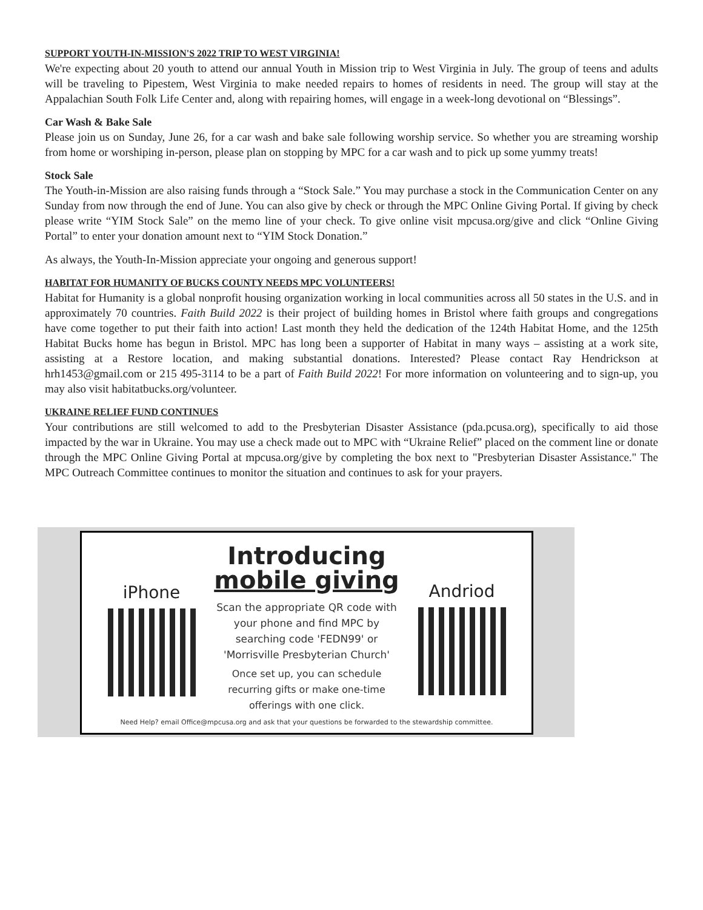SUPPORT YOUTH-IN-MISSION'S 2022 TRIP TO WEST VIRGINIA!
We're expecting about 20 youth to attend our annual Youth in Mission trip to West Virginia in July. The group of teens and adults will be traveling to Pipestem, West Virginia to make needed repairs to homes of residents in need. The group will stay at the Appalachian South Folk Life Center and, along with repairing homes, will engage in a week-long devotional on “Blessings”.
Car Wash & Bake Sale
Please join us on Sunday, June 26, for a car wash and bake sale following worship service. So whether you are streaming worship from home or worshiping in-person, please plan on stopping by MPC for a car wash and to pick up some yummy treats!
Stock Sale
The Youth-in-Mission are also raising funds through a “Stock Sale.” You may purchase a stock in the Communication Center on any Sunday from now through the end of June. You can also give by check or through the MPC Online Giving Portal. If giving by check please write “YIM Stock Sale” on the memo line of your check. To give online visit mpcusa.org/give and click “Online Giving Portal” to enter your donation amount next to “YIM Stock Donation.”
As always, the Youth-In-Mission appreciate your ongoing and generous support!
HABITAT FOR HUMANITY OF BUCKS COUNTY NEEDS MPC VOLUNTEERS!
Habitat for Humanity is a global nonprofit housing organization working in local communities across all 50 states in the U.S. and in approximately 70 countries. Faith Build 2022 is their project of building homes in Bristol where faith groups and congregations have come together to put their faith into action! Last month they held the dedication of the 124th Habitat Home, and the 125th Habitat Bucks home has begun in Bristol. MPC has long been a supporter of Habitat in many ways – assisting at a work site, assisting at a Restore location, and making substantial donations. Interested? Please contact Ray Hendrickson at hrh1453@gmail.com or 215 495-3114 to be a part of Faith Build 2022! For more information on volunteering and to sign-up, you may also visit habitatbucks.org/volunteer.
UKRAINE RELIEF FUND CONTINUES
Your contributions are still welcomed to add to the Presbyterian Disaster Assistance (pda.pcusa.org), specifically to aid those impacted by the war in Ukraine. You may use a check made out to MPC with “Ukraine Relief” placed on the comment line or donate through the MPC Online Giving Portal at mpcusa.org/give by completing the box next to "Presbyterian Disaster Assistance." The MPC Outreach Committee continues to monitor the situation and continues to ask for your prayers.
iPhone
Introducing
mobile giving
Scan the appropriate QR code with your phone and find MPC by searching code 'FEDN99' or 'Morrisville Presbyterian Church'
Once set up, you can schedule recurring gifts or make one-time offerings with one click.
Andriod
Need Help? email Office@mpcusa.org and ask that your questions be forwarded to the stewardship committee.